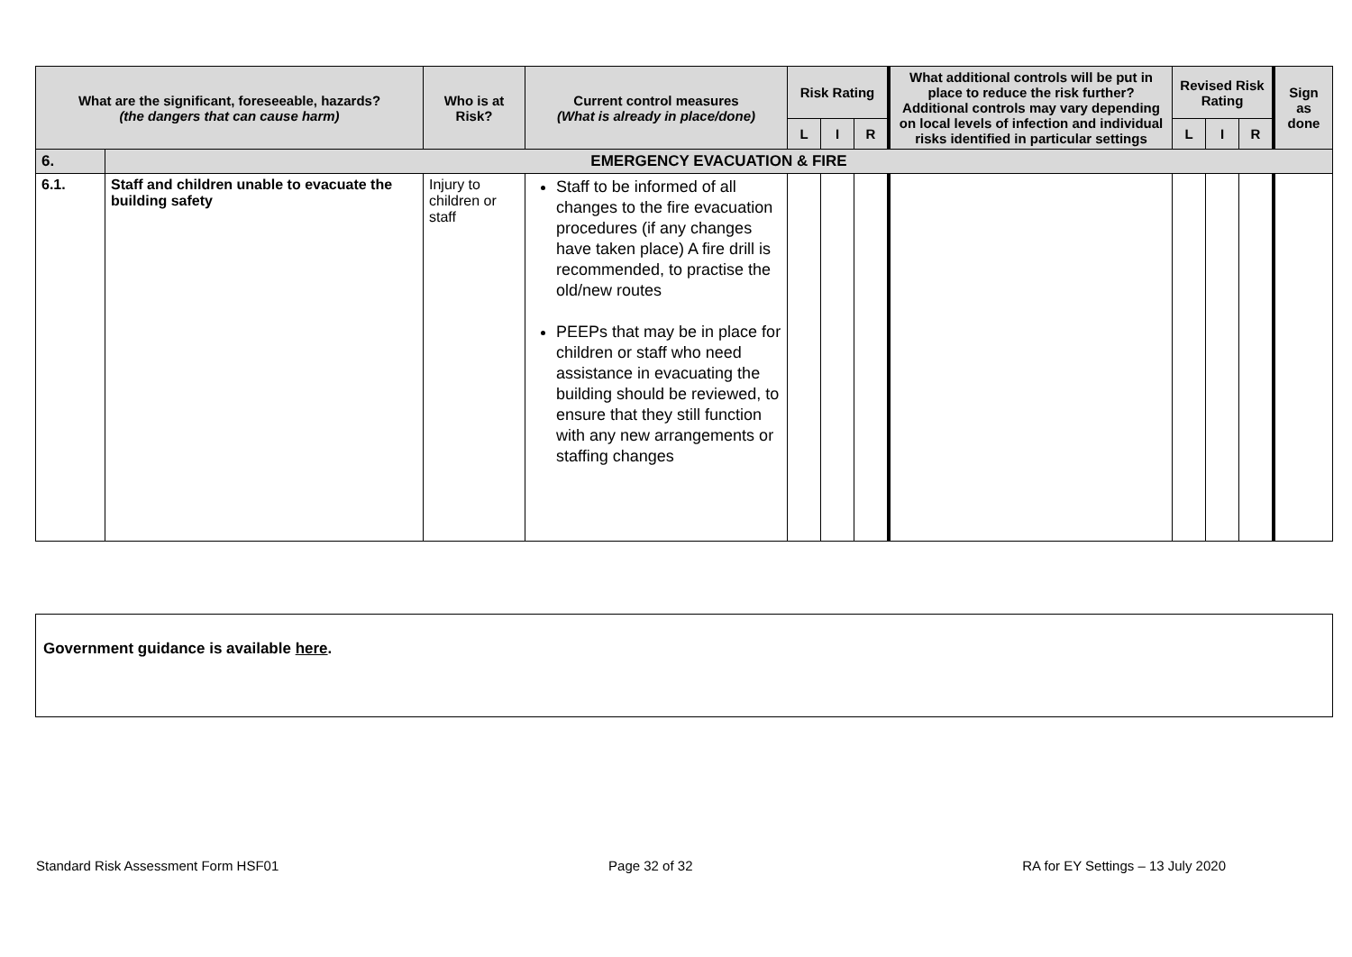| What are the significant, foreseeable, hazards? (the dangers that can cause harm) | | Who is at Risk? | Current control measures (What is already in place/done) | Risk Rating | | | What additional controls will be put in place to reduce the risk further? Additional controls may vary depending on local levels of infection and individual risks identified in particular settings | Revised Risk Rating | | | Sign as done |
| --- | --- | --- | --- | --- | --- | --- | --- | --- | --- | --- | --- |
| | | | | L | I | R | | L | I | R | |
| 6. | EMERGENCY EVACUATION & FIRE | | | | | | | | | | |
| 6.1. | Staff and children unable to evacuate the building safety | Injury to children or staff | Staff to be informed of all changes to the fire evacuation procedures (if any changes have taken place) A fire drill is recommended, to practise the old/new routes PEEPs that may be in place for children or staff who need assistance in evacuating the building should be reviewed, to ensure that they still function with any new arrangements or staffing changes | | | | | | | | |
Government guidance is available here.
Standard Risk Assessment Form HSF01 Page 32 of 32 RA for EY Settings – 13 July 2020